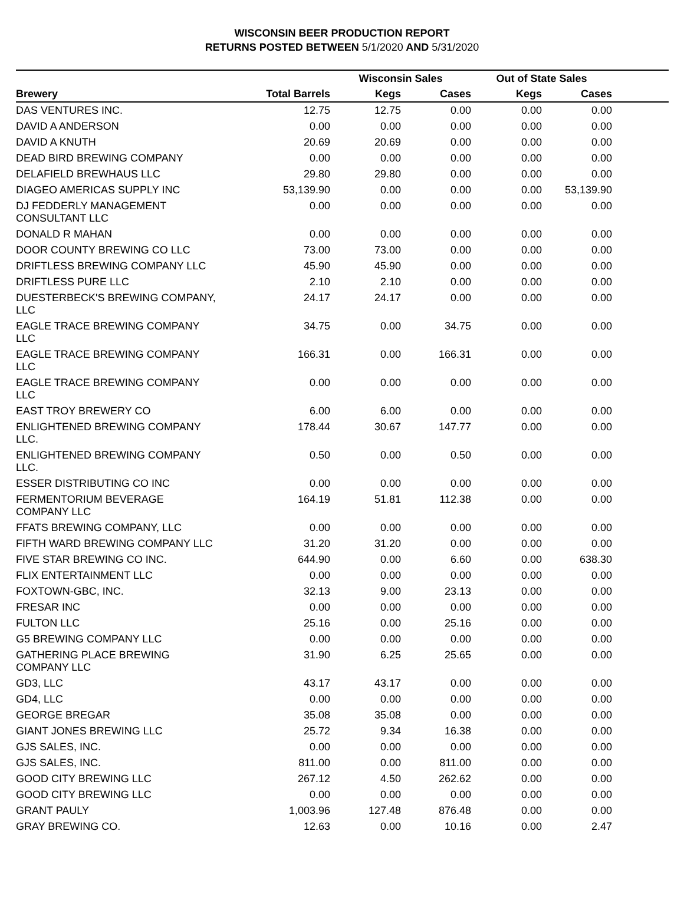WISCONSIN BEER PRODUCTION REPORT
RETURNS POSTED BETWEEN 5/1/2020 AND 5/31/2020
| | | Wisconsin Sales | | Out of State Sales | | |
| --- | --- | --- | --- | --- | --- | --- |
| Brewery | Total Barrels | Kegs | Cases | Kegs | Cases | |
| DAS VENTURES INC. | 12.75 | 12.75 | 0.00 | 0.00 | 0.00 | |
| DAVID A ANDERSON | 0.00 | 0.00 | 0.00 | 0.00 | 0.00 | |
| DAVID A KNUTH | 20.69 | 20.69 | 0.00 | 0.00 | 0.00 | |
| DEAD BIRD BREWING COMPANY | 0.00 | 0.00 | 0.00 | 0.00 | 0.00 | |
| DELAFIELD BREWHAUS LLC | 29.80 | 29.80 | 0.00 | 0.00 | 0.00 | |
| DIAGEO AMERICAS SUPPLY INC | 53,139.90 | 0.00 | 0.00 | 0.00 | 53,139.90 | |
| DJ FEDDERLY MANAGEMENT CONSULTANT LLC | 0.00 | 0.00 | 0.00 | 0.00 | 0.00 | |
| DONALD R MAHAN | 0.00 | 0.00 | 0.00 | 0.00 | 0.00 | |
| DOOR COUNTY BREWING CO LLC | 73.00 | 73.00 | 0.00 | 0.00 | 0.00 | |
| DRIFTLESS BREWING COMPANY LLC | 45.90 | 45.90 | 0.00 | 0.00 | 0.00 | |
| DRIFTLESS PURE LLC | 2.10 | 2.10 | 0.00 | 0.00 | 0.00 | |
| DUESTERBECK'S BREWING COMPANY, LLC | 24.17 | 24.17 | 0.00 | 0.00 | 0.00 | |
| EAGLE TRACE BREWING COMPANY LLC | 34.75 | 0.00 | 34.75 | 0.00 | 0.00 | |
| EAGLE TRACE BREWING COMPANY LLC | 166.31 | 0.00 | 166.31 | 0.00 | 0.00 | |
| EAGLE TRACE BREWING COMPANY LLC | 0.00 | 0.00 | 0.00 | 0.00 | 0.00 | |
| EAST TROY BREWERY CO | 6.00 | 6.00 | 0.00 | 0.00 | 0.00 | |
| ENLIGHTENED BREWING COMPANY LLC. | 178.44 | 30.67 | 147.77 | 0.00 | 0.00 | |
| ENLIGHTENED BREWING COMPANY LLC. | 0.50 | 0.00 | 0.50 | 0.00 | 0.00 | |
| ESSER DISTRIBUTING CO INC | 0.00 | 0.00 | 0.00 | 0.00 | 0.00 | |
| FERMENTORIUM BEVERAGE COMPANY LLC | 164.19 | 51.81 | 112.38 | 0.00 | 0.00 | |
| FFATS BREWING COMPANY, LLC | 0.00 | 0.00 | 0.00 | 0.00 | 0.00 | |
| FIFTH WARD BREWING COMPANY LLC | 31.20 | 31.20 | 0.00 | 0.00 | 0.00 | |
| FIVE STAR BREWING CO INC. | 644.90 | 0.00 | 6.60 | 0.00 | 638.30 | |
| FLIX ENTERTAINMENT LLC | 0.00 | 0.00 | 0.00 | 0.00 | 0.00 | |
| FOXTOWN-GBC, INC. | 32.13 | 9.00 | 23.13 | 0.00 | 0.00 | |
| FRESAR INC | 0.00 | 0.00 | 0.00 | 0.00 | 0.00 | |
| FULTON LLC | 25.16 | 0.00 | 25.16 | 0.00 | 0.00 | |
| G5 BREWING COMPANY LLC | 0.00 | 0.00 | 0.00 | 0.00 | 0.00 | |
| GATHERING PLACE BREWING COMPANY LLC | 31.90 | 6.25 | 25.65 | 0.00 | 0.00 | |
| GD3, LLC | 43.17 | 43.17 | 0.00 | 0.00 | 0.00 | |
| GD4, LLC | 0.00 | 0.00 | 0.00 | 0.00 | 0.00 | |
| GEORGE BREGAR | 35.08 | 35.08 | 0.00 | 0.00 | 0.00 | |
| GIANT JONES BREWING LLC | 25.72 | 9.34 | 16.38 | 0.00 | 0.00 | |
| GJS SALES, INC. | 0.00 | 0.00 | 0.00 | 0.00 | 0.00 | |
| GJS SALES, INC. | 811.00 | 0.00 | 811.00 | 0.00 | 0.00 | |
| GOOD CITY BREWING LLC | 267.12 | 4.50 | 262.62 | 0.00 | 0.00 | |
| GOOD CITY BREWING LLC | 0.00 | 0.00 | 0.00 | 0.00 | 0.00 | |
| GRANT PAULY | 1,003.96 | 127.48 | 876.48 | 0.00 | 0.00 | |
| GRAY BREWING CO. | 12.63 | 0.00 | 10.16 | 0.00 | 2.47 | |